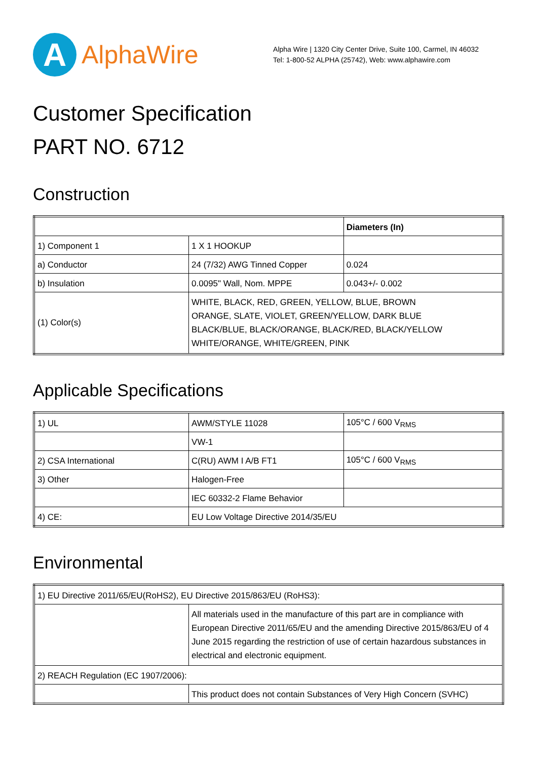A
AlphaWire
Alpha Wire | 1320 City Center Drive, Suite 100, Carmel, IN 46032
Tel: 1-800-52 ALPHA (25742), Web: www.alphawire.com
Customer Specification
PART NO. 6712
Construction
| | | Diameters (In) |
| 1) Component 1 | 1 X 1 HOOKUP | |
| a) Conductor | 24 (7/32) AWG Tinned Copper | 0.024 |
| b) Insulation | 0.0095" Wall, Nom. MPPE | 0.043+/- 0.002 |
| (1) Color(s) | WHITE, BLACK, RED, GREEN, YELLOW, BLUE, BROWN ORANGE, SLATE, VIOLET, GREEN/YELLOW, DARK BLUE BLACK/BLUE, BLACK/ORANGE, BLACK/RED, BLACK/YELLOW WHITE/ORANGE, WHITE/GREEN, PINK | |
Applicable Specifications
| 1) UL | AWM/STYLE 11028 | 105°C / 600 V<sub>RMS</sub> |
| | VW-1 | |
| 2) CSA International | C(RU) AWM I A/B FT1 | 105°C / 600 V<sub>RMS</sub> |
| 3) Other | Halogen-Free | |
| | IEC 60332-2 Flame Behavior | |
| 4) CE: | EU Low Voltage Directive 2014/35/EU | |
Environmental
| 1) EU Directive 2011/65/EU(RoHS2), EU Directive 2015/863/EU (RoHS3): | |
| | All materials used in the manufacture of this part are in compliance with European Directive 2011/65/EU and the amending Directive 2015/863/EU of 4 June 2015 regarding the restriction of use of certain hazardous substances in electrical and electronic equipment. |
| 2) REACH Regulation (EC 1907/2006): | |
| | This product does not contain Substances of Very High Concern (SVHC) |